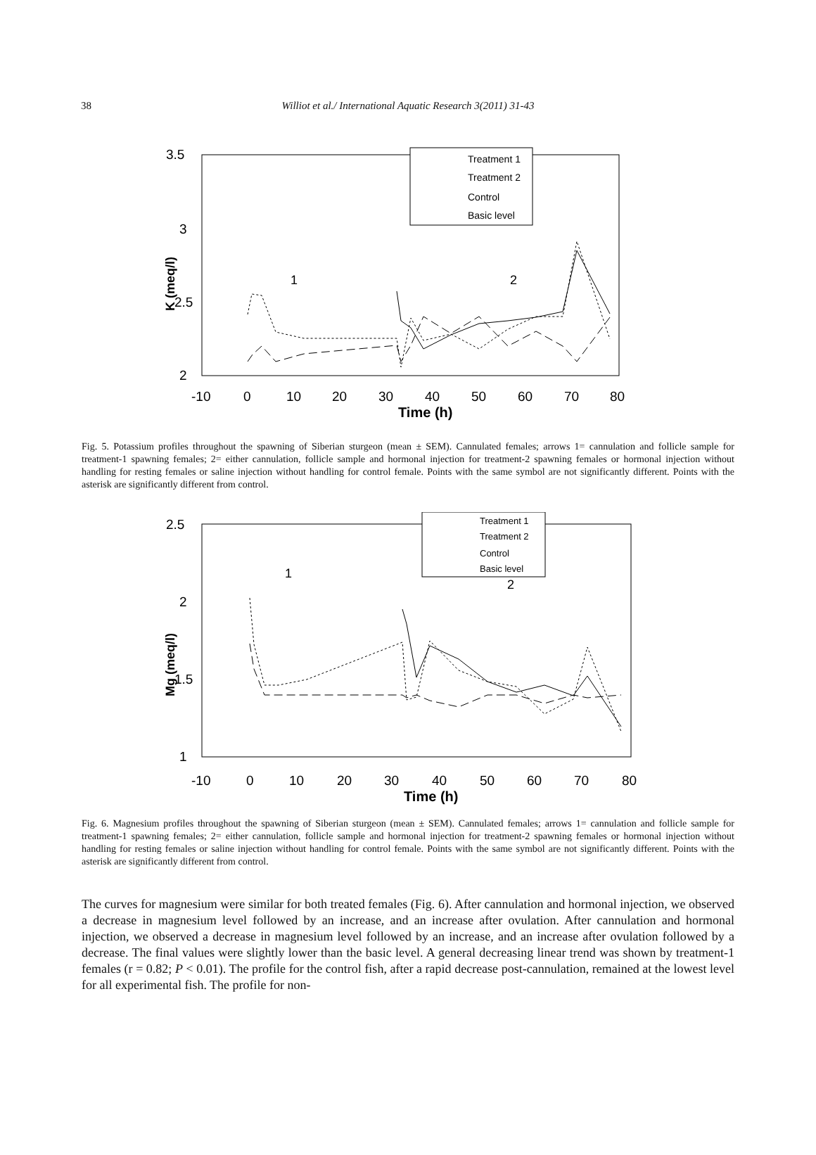38
Williot et al./ International Aquatic Research 3(2011) 31-43
3.5
3
2.5
2
-10
0
10
20
30
40
50
60
70
80
Time (h)
K (meq/l)
1
2
Treatment 1
Treatment 2
Control
Basic level
Fig. 5. Potassium profiles throughout the spawning of Siberian sturgeon (mean ± SEM). Cannulated females; arrows 1= cannulation and follicle sample for treatment-1 spawning females; 2= either cannulation, follicle sample and hormonal injection for treatment-2 spawning females or hormonal injection without handling for resting females or saline injection without handling for control female. Points with the same symbol are not significantly different. Points with the asterisk are significantly different from control.
2.5
2
1.5
1
-10
0
10
20
30
40
50
60
70
80
Time (h)
Mg (meq/l)
1
2
Treatment 1
Treatment 2
Control
Basic level
Fig. 6. Magnesium profiles throughout the spawning of Siberian sturgeon (mean ± SEM). Cannulated females; arrows 1= cannulation and follicle sample for treatment-1 spawning females; 2= either cannulation, follicle sample and hormonal injection for treatment-2 spawning females or hormonal injection without handling for resting females or saline injection without handling for control female. Points with the same symbol are not significantly different. Points with the asterisk are significantly different from control.
The curves for magnesium were similar for both treated females (Fig. 6). After cannulation and hormonal injection, we observed a decrease in magnesium level followed by an increase, and an increase after ovulation. After cannulation and hormonal injection, we observed a decrease in magnesium level followed by an increase, and an increase after ovulation followed by a decrease. The final values were slightly lower than the basic level. A general decreasing linear trend was shown by treatment-1 females (r = 0.82; P < 0.01). The profile for the control fish, after a rapid decrease post-cannulation, remained at the lowest level for all experimental fish. The profile for non-